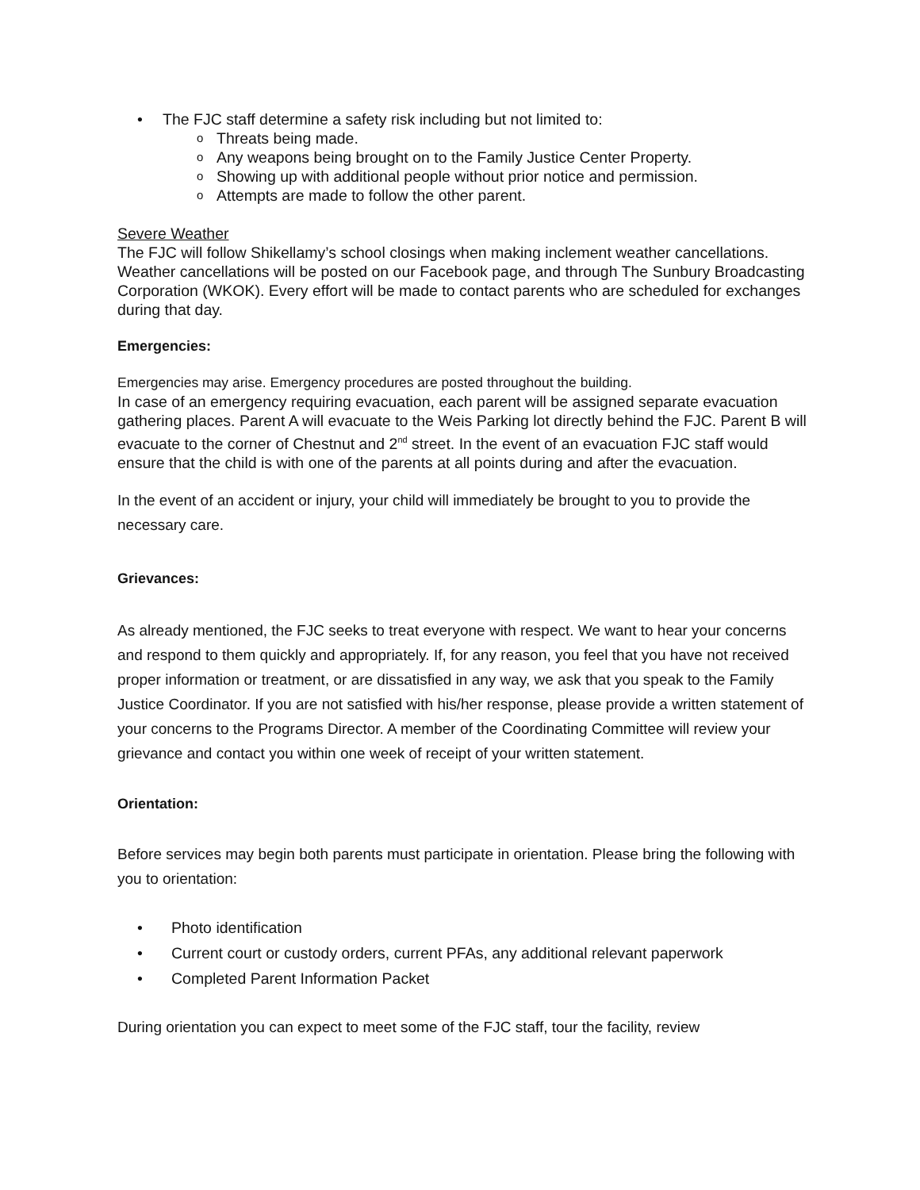• The FJC staff determine a safety risk including but not limited to:
o Threats being made.
o Any weapons being brought on to the Family Justice Center Property.
o Showing up with additional people without prior notice and permission.
o Attempts are made to follow the other parent.
Severe Weather
The FJC will follow Shikellamy’s school closings when making inclement weather cancellations. Weather cancellations will be posted on our Facebook page, and through The Sunbury Broadcasting Corporation (WKOK). Every effort will be made to contact parents who are scheduled for exchanges during that day.
Emergencies:
Emergencies may arise. Emergency procedures are posted throughout the building.
In case of an emergency requiring evacuation, each parent will be assigned separate evacuation gathering places. Parent A will evacuate to the Weis Parking lot directly behind the FJC. Parent B will evacuate to the corner of Chestnut and 2<sup>nd</sup> street. In the event of an evacuation FJC staff would ensure that the child is with one of the parents at all points during and after the evacuation.
In the event of an accident or injury, your child will immediately be brought to you to provide the necessary care.
Grievances:
As already mentioned, the FJC seeks to treat everyone with respect. We want to hear your concerns and respond to them quickly and appropriately. If, for any reason, you feel that you have not received proper information or treatment, or are dissatisfied in any way, we ask that you speak to the Family Justice Coordinator. If you are not satisfied with his/her response, please provide a written statement of your concerns to the Programs Director. A member of the Coordinating Committee will review your grievance and contact you within one week of receipt of your written statement.
Orientation:
Before services may begin both parents must participate in orientation. Please bring the following with you to orientation:
• Photo identification
• Current court or custody orders, current PFAs, any additional relevant paperwork
• Completed Parent Information Packet
During orientation you can expect to meet some of the FJC staff, tour the facility, review